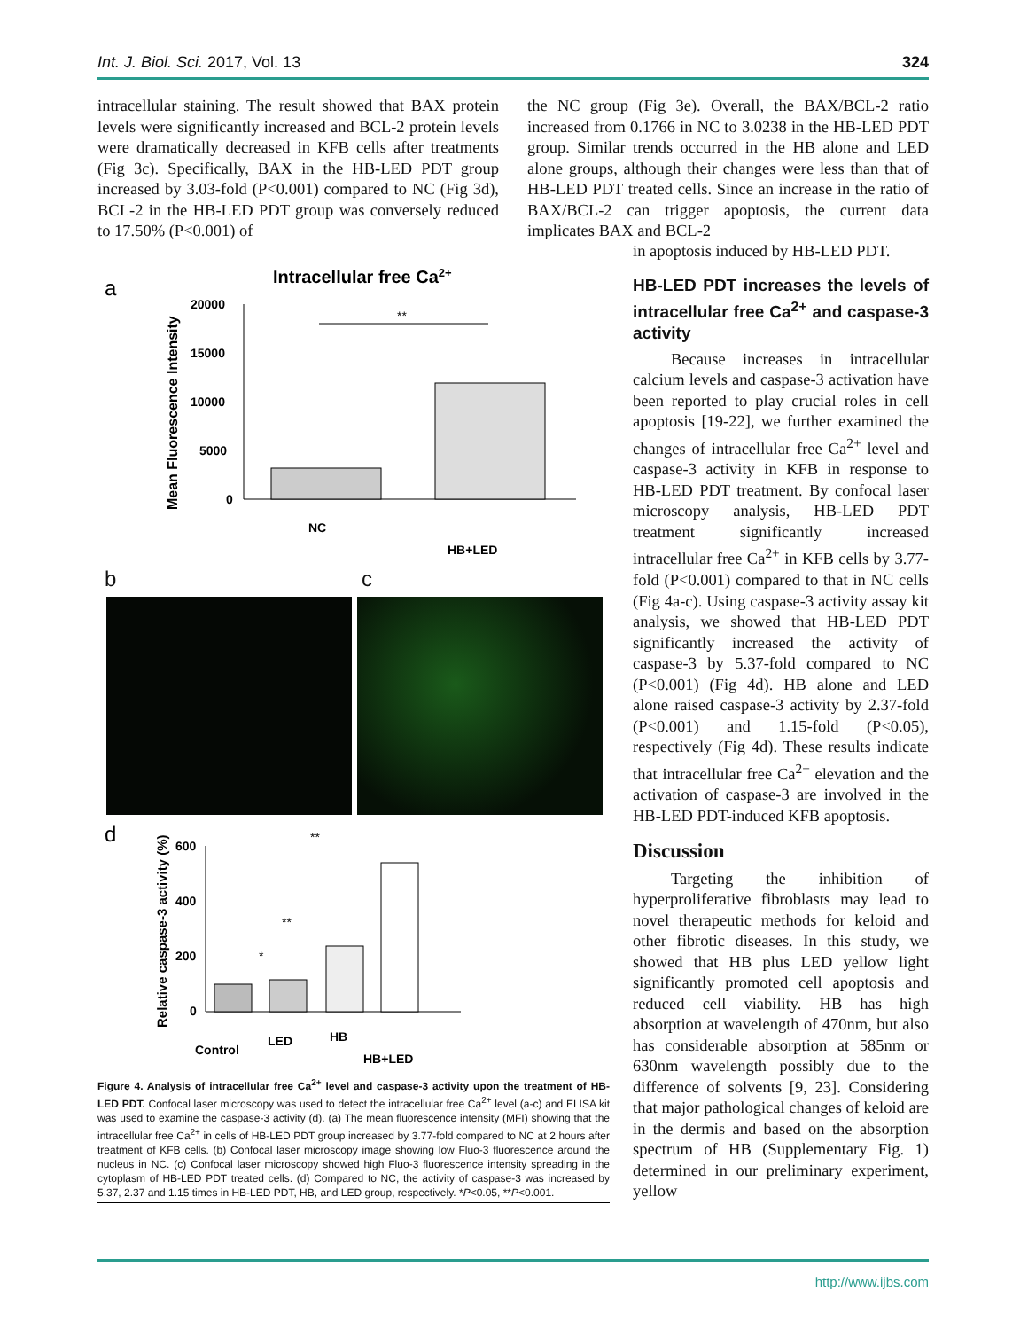Int. J. Biol. Sci. 2017, Vol. 13 324
intracellular staining. The result showed that BAX protein levels were significantly increased and BCL-2 protein levels were dramatically decreased in KFB cells after treatments (Fig 3c). Specifically, BAX in the HB-LED PDT group increased by 3.03-fold (P<0.001) compared to NC (Fig 3d), BCL-2 in the HB-LED PDT group was conversely reduced to 17.50% (P<0.001) of
the NC group (Fig 3e). Overall, the BAX/BCL-2 ratio increased from 0.1766 in NC to 3.0238 in the HB-LED PDT group. Similar trends occurred in the HB alone and LED alone groups, although their changes were less than that of HB-LED PDT treated cells. Since an increase in the ratio of BAX/BCL-2 can trigger apoptosis, the current data implicates BAX and BCL-2
a
Intracellular free Ca2+
Mean Fluorescence Intensity
20000
15000
10000
5000
0
**
NC
HB+LED
b c
d
Relative caspase-3 activity (%)
600
400
200
0
**
**
*
Control
LED
HB
HB+LED
Figure 4. Analysis of intracellular free Ca<sup>2+</sup> level and caspase-3 activity upon the treatment of HB-LED PDT. Confocal laser microscopy was used to detect the intracellular free Ca<sup>2+</sup> level (a-c) and ELISA kit was used to examine the caspase-3 activity (d). (a) The mean fluorescence intensity (MFI) showing that the intracellular free Ca<sup>2+</sup> in cells of HB-LED PDT group increased by 3.77-fold compared to NC at 2 hours after treatment of KFB cells. (b) Confocal laser microscopy image showing low Fluo-3 fluorescence around the nucleus in NC. (c) Confocal laser microscopy showed high Fluo-3 fluorescence intensity spreading in the cytoplasm of HB-LED PDT treated cells. (d) Compared to NC, the activity of caspase-3 was increased by 5.37, 2.37 and 1.15 times in HB-LED PDT, HB, and LED group, respectively. *P<0.05, **P<0.001.
in apoptosis induced by HB-LED PDT.
HB-LED PDT increases the levels of intracellular free Ca<sup>2+</sup> and caspase-3 activity
Because increases in intracellular calcium levels and caspase-3 activation have been reported to play crucial roles in cell apoptosis [19-22], we further examined the changes of intracellular free Ca<sup>2+</sup> level and caspase-3 activity in KFB in response to HB-LED PDT treatment. By confocal laser microscopy analysis, HB-LED PDT treatment significantly increased intracellular free Ca<sup>2+</sup> in KFB cells by 3.77-fold (P<0.001) compared to that in NC cells (Fig 4a-c). Using caspase-3 activity assay kit analysis, we showed that HB-LED PDT significantly increased the activity of caspase-3 by 5.37-fold compared to NC (P<0.001) (Fig 4d). HB alone and LED alone raised caspase-3 activity by 2.37-fold (P<0.001) and 1.15-fold (P<0.05), respectively (Fig 4d). These results indicate that intracellular free Ca<sup>2+</sup> elevation and the activation of caspase-3 are involved in the HB-LED PDT-induced KFB apoptosis.
Discussion
Targeting the inhibition of hyperproliferative fibroblasts may lead to novel therapeutic methods for keloid and other fibrotic diseases. In this study, we showed that HB plus LED yellow light significantly promoted cell apoptosis and reduced cell viability. HB has high absorption at wavelength of 470nm, but also has considerable absorption at 585nm or 630nm wavelength possibly due to the difference of solvents [9, 23]. Considering that major pathological changes of keloid are in the dermis and based on the absorption spectrum of HB (Supplementary Fig. 1) determined in our preliminary experiment, yellow
http://www.ijbs.com